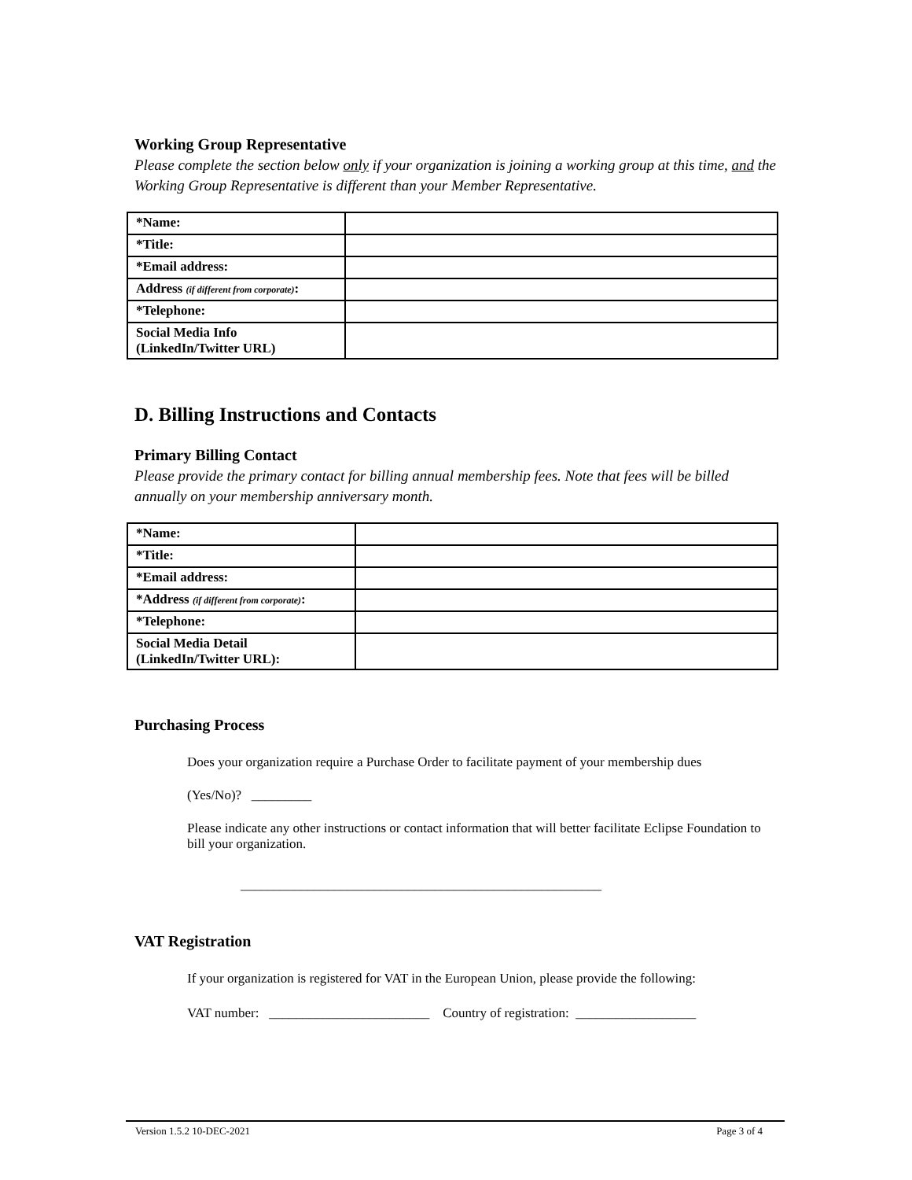Working Group Representative
Please complete the section below only if your organization is joining a working group at this time, and the Working Group Representative is different than your Member Representative.
| *Name: | |
| *Title: | |
| *Email address: | |
| Address (if different from corporate) : | |
| *Telephone: | |
| Social Media Info (LinkedIn/Twitter URL) | |
D. Billing Instructions and Contacts
Primary Billing Contact
Please provide the primary contact for billing annual membership fees. Note that fees will be billed annually on your membership anniversary month.
| *Name: | |
| *Title: | |
| *Email address: | |
| *Address (if different from corporate) : | |
| *Telephone: | |
| Social Media Detail (LinkedIn/Twitter URL): | |
Purchasing Process
Does your organization require a Purchase Order to facilitate payment of your membership dues
(Yes/No)? _________
Please indicate any other instructions or contact information that will better facilitate Eclipse Foundation to bill your organization.
______________________________________________________
VAT Registration
If your organization is registered for VAT in the European Union, please provide the following:
VAT number: ________________________ Country of registration: __________________
Version 1.5.2 10-DEC-2021 Page 3 of 4